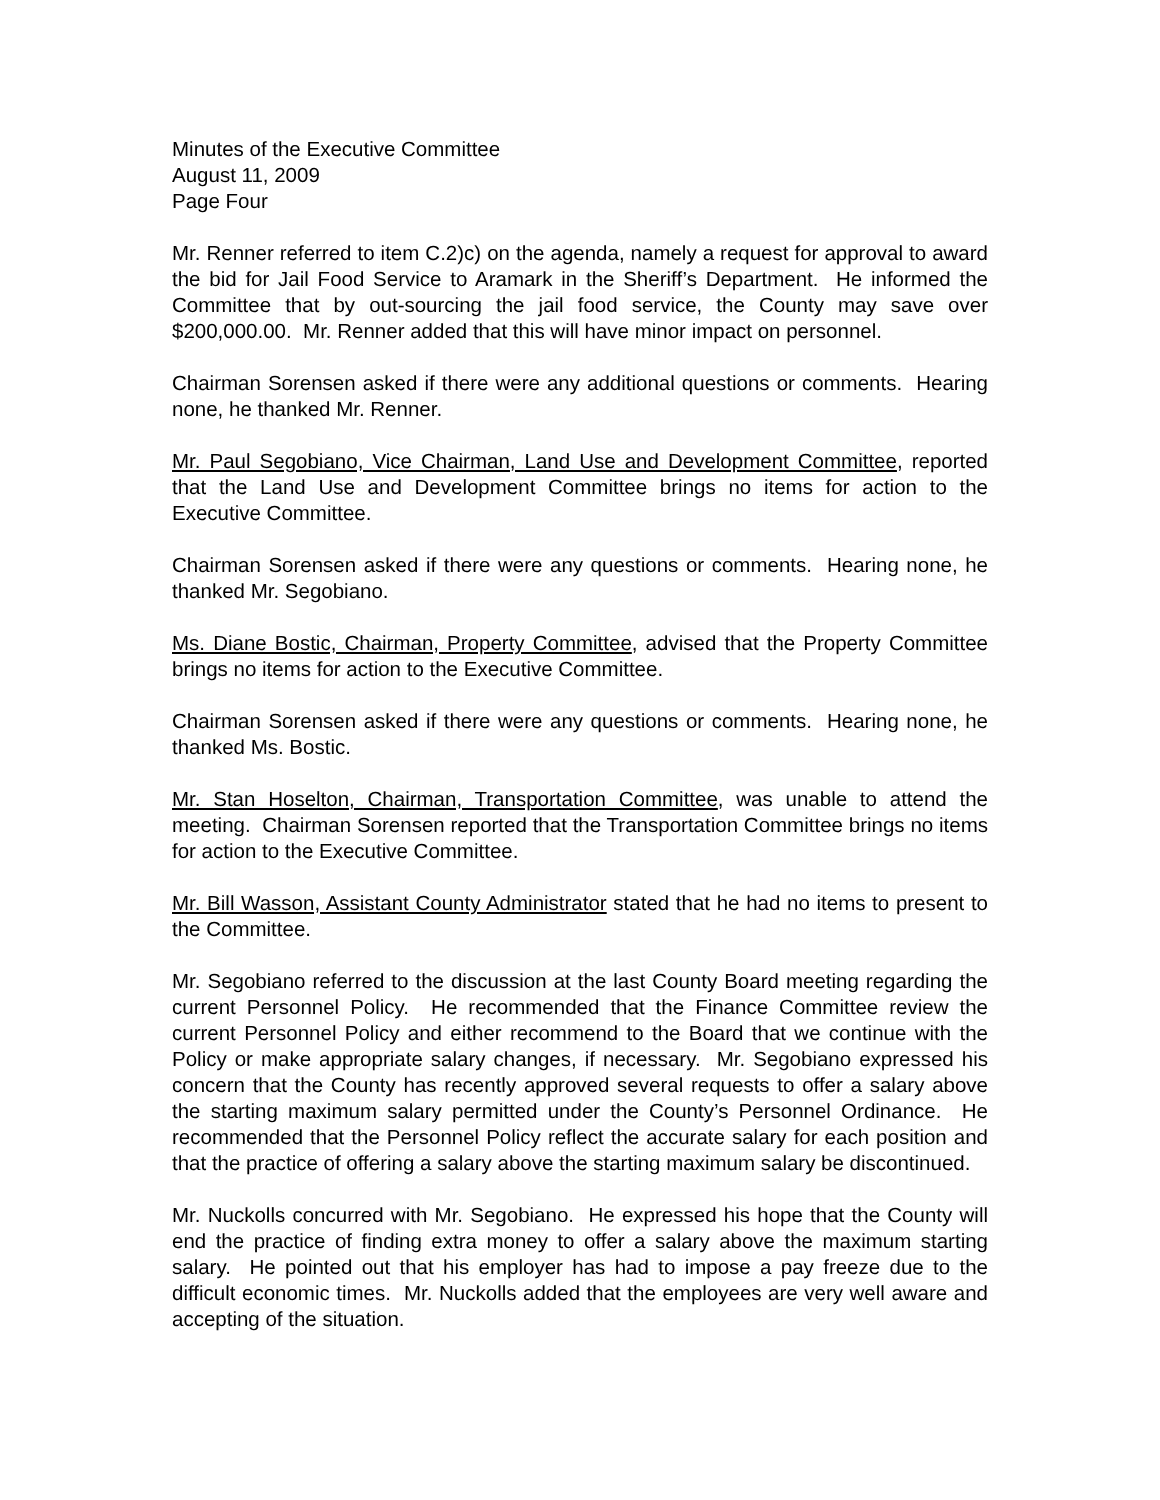Minutes of the Executive Committee
August 11, 2009
Page Four
Mr. Renner referred to item C.2)c) on the agenda, namely a request for approval to award the bid for Jail Food Service to Aramark in the Sheriff’s Department. He informed the Committee that by out-sourcing the jail food service, the County may save over $200,000.00. Mr. Renner added that this will have minor impact on personnel.
Chairman Sorensen asked if there were any additional questions or comments. Hearing none, he thanked Mr. Renner.
Mr. Paul Segobiano, Vice Chairman, Land Use and Development Committee, reported that the Land Use and Development Committee brings no items for action to the Executive Committee.
Chairman Sorensen asked if there were any questions or comments. Hearing none, he thanked Mr. Segobiano.
Ms. Diane Bostic, Chairman, Property Committee, advised that the Property Committee brings no items for action to the Executive Committee.
Chairman Sorensen asked if there were any questions or comments. Hearing none, he thanked Ms. Bostic.
Mr. Stan Hoselton, Chairman, Transportation Committee, was unable to attend the meeting. Chairman Sorensen reported that the Transportation Committee brings no items for action to the Executive Committee.
Mr. Bill Wasson, Assistant County Administrator stated that he had no items to present to the Committee.
Mr. Segobiano referred to the discussion at the last County Board meeting regarding the current Personnel Policy. He recommended that the Finance Committee review the current Personnel Policy and either recommend to the Board that we continue with the Policy or make appropriate salary changes, if necessary. Mr. Segobiano expressed his concern that the County has recently approved several requests to offer a salary above the starting maximum salary permitted under the County’s Personnel Ordinance. He recommended that the Personnel Policy reflect the accurate salary for each position and that the practice of offering a salary above the starting maximum salary be discontinued.
Mr. Nuckolls concurred with Mr. Segobiano. He expressed his hope that the County will end the practice of finding extra money to offer a salary above the maximum starting salary. He pointed out that his employer has had to impose a pay freeze due to the difficult economic times. Mr. Nuckolls added that the employees are very well aware and accepting of the situation.